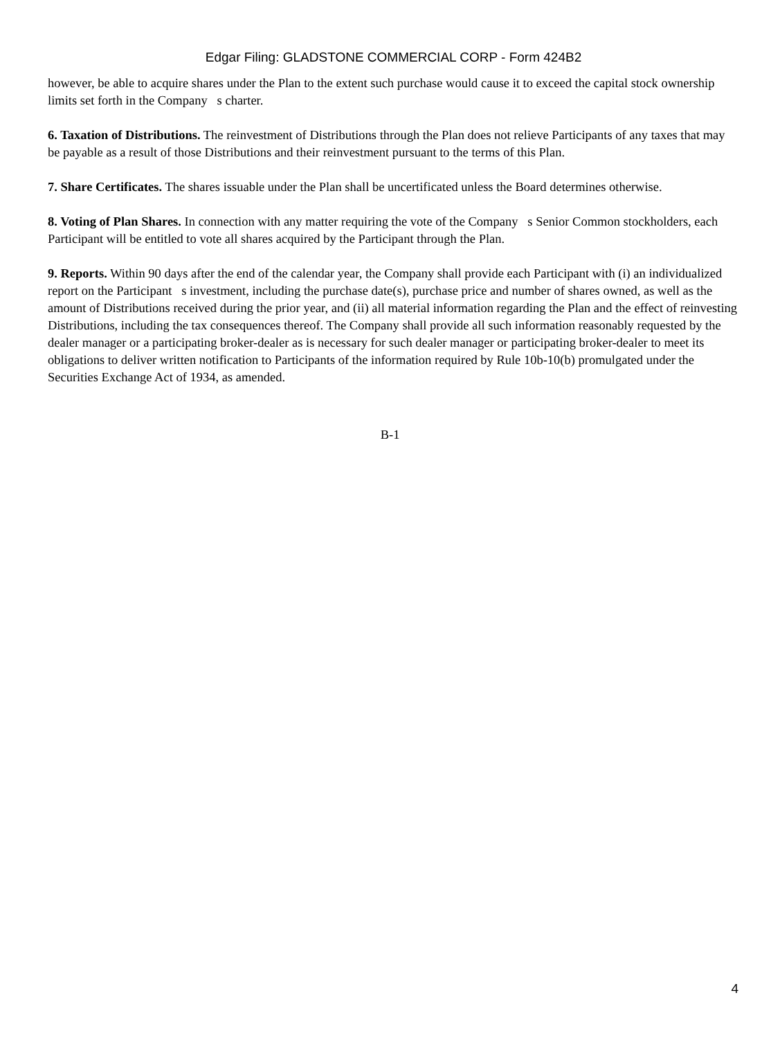Edgar Filing: GLADSTONE COMMERCIAL CORP - Form 424B2
however, be able to acquire shares under the Plan to the extent such purchase would cause it to exceed the capital stock ownership limits set forth in the Company s charter.
6. Taxation of Distributions. The reinvestment of Distributions through the Plan does not relieve Participants of any taxes that may be payable as a result of those Distributions and their reinvestment pursuant to the terms of this Plan.
7. Share Certificates. The shares issuable under the Plan shall be uncertificated unless the Board determines otherwise.
8. Voting of Plan Shares. In connection with any matter requiring the vote of the Company s Senior Common stockholders, each Participant will be entitled to vote all shares acquired by the Participant through the Plan.
9. Reports. Within 90 days after the end of the calendar year, the Company shall provide each Participant with (i) an individualized report on the Participant s investment, including the purchase date(s), purchase price and number of shares owned, as well as the amount of Distributions received during the prior year, and (ii) all material information regarding the Plan and the effect of reinvesting Distributions, including the tax consequences thereof. The Company shall provide all such information reasonably requested by the dealer manager or a participating broker-dealer as is necessary for such dealer manager or participating broker-dealer to meet its obligations to deliver written notification to Participants of the information required by Rule 10b-10(b) promulgated under the Securities Exchange Act of 1934, as amended.
B-1
4